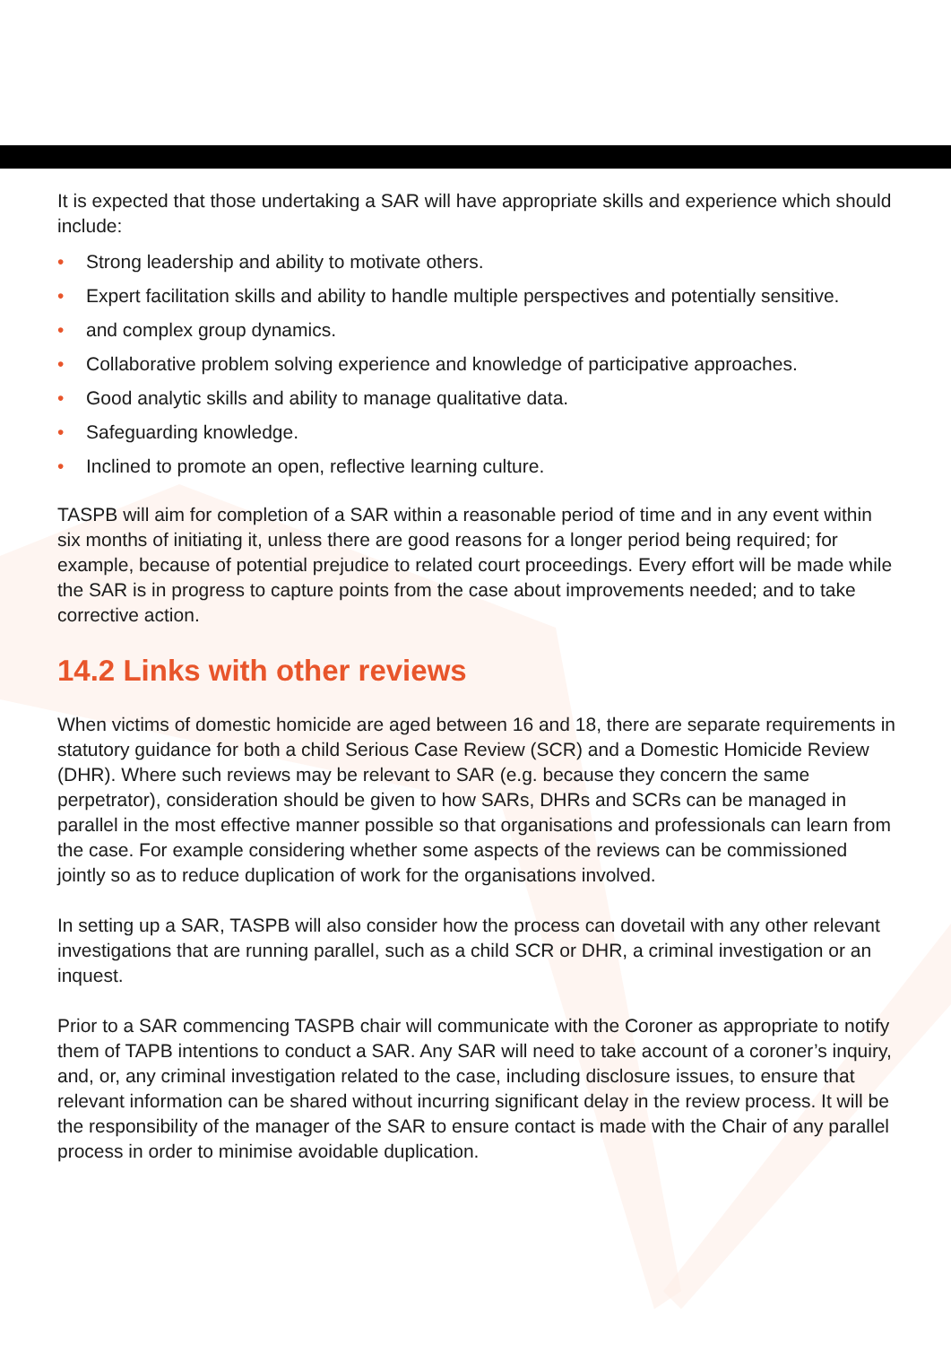It is expected that those undertaking a SAR will have appropriate skills and experience which should include:
• Strong leadership and ability to motivate others.
• Expert facilitation skills and ability to handle multiple perspectives and potentially sensitive.
• and complex group dynamics.
• Collaborative problem solving experience and knowledge of participative approaches.
• Good analytic skills and ability to manage qualitative data.
• Safeguarding knowledge.
• Inclined to promote an open, reflective learning culture.
TASPB will aim for completion of a SAR within a reasonable period of time and in any event within six months of initiating it, unless there are good reasons for a longer period being required; for example, because of potential prejudice to related court proceedings. Every effort will be made while the SAR is in progress to capture points from the case about improvements needed; and to take corrective action.
14.2 Links with other reviews
When victims of domestic homicide are aged between 16 and 18, there are separate requirements in statutory guidance for both a child Serious Case Review (SCR) and a Domestic Homicide Review (DHR). Where such reviews may be relevant to SAR (e.g. because they concern the same perpetrator), consideration should be given to how SARs, DHRs and SCRs can be managed in parallel in the most effective manner possible so that organisations and professionals can learn from the case. For example considering whether some aspects of the reviews can be commissioned jointly so as to reduce duplication of work for the organisations involved.
In setting up a SAR, TASPB will also consider how the process can dovetail with any other relevant investigations that are running parallel, such as a child SCR or DHR, a criminal investigation or an inquest.
Prior to a SAR commencing TASPB chair will communicate with the Coroner as appropriate to notify them of TAPB intentions to conduct a SAR. Any SAR will need to take account of a coroner’s inquiry, and, or, any criminal investigation related to the case, including disclosure issues, to ensure that relevant information can be shared without incurring significant delay in the review process. It will be the responsibility of the manager of the SAR to ensure contact is made with the Chair of any parallel process in order to minimise avoidable duplication.